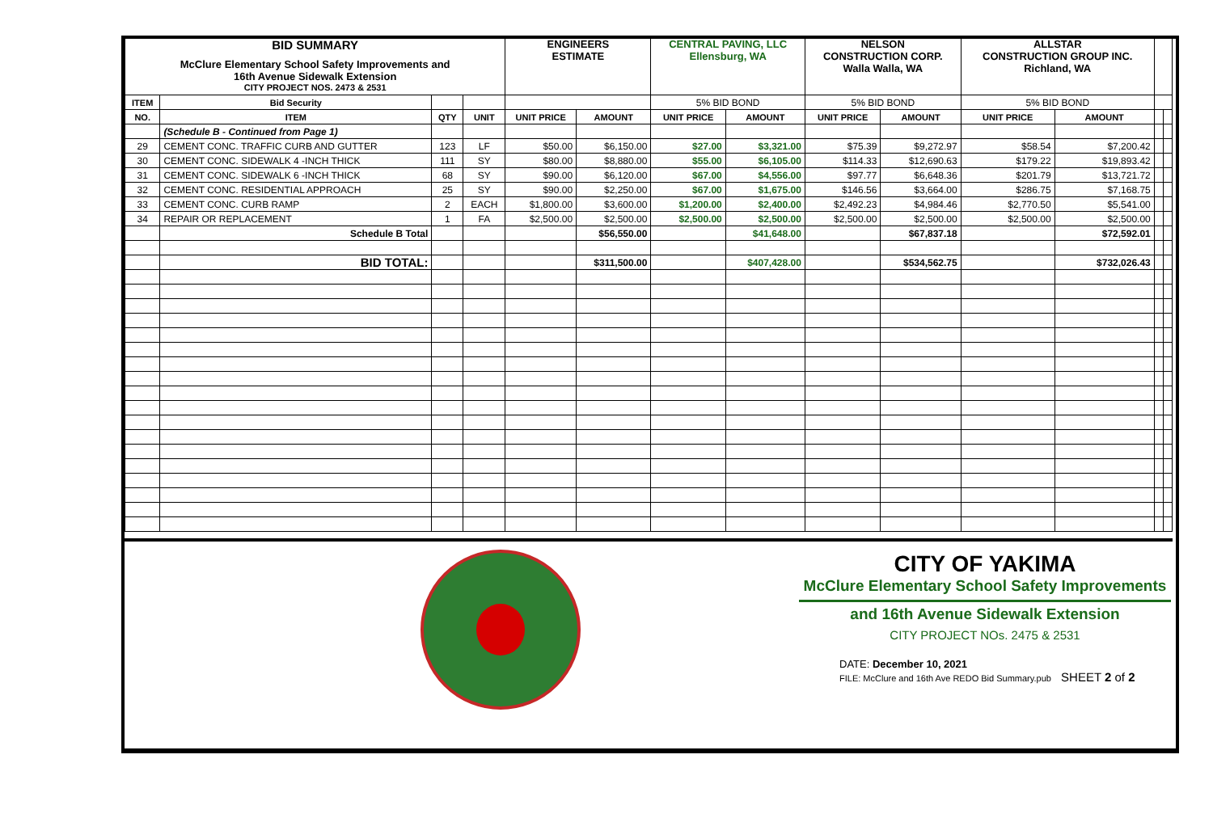| BID SUMMARY McClure Elementary School Safety Improvements and 16th Avenue Sidewalk Extension CITY PROJECT NOS. 2473 & 2531 | | | | ENGINEERS ESTIMATE | | CENTRAL PAVING, LLC Ellensburg, WA | | NELSON CONSTRUCTION CORP. Walla Walla, WA | | ALLSTAR CONSTRUCTION GROUP INC. Richland, WA | | | |
| ITEM | Bid Security | | | | | 5% BID BOND | | 5% BID BOND | | 5% BID BOND | | | |
| NO. | ITEM | QTY | UNIT | UNIT PRICE | AMOUNT | UNIT PRICE | AMOUNT | UNIT PRICE | AMOUNT | UNIT PRICE | AMOUNT | | |
| | (Schedule B - Continued from Page 1) | | | | | | | | | | | | |
| 29 | CEMENT CONC. TRAFFIC CURB AND GUTTER | 123 | LF | $50.00 | $6,150.00 | $27.00 | $3,321.00 | $75.39 | $9,272.97 | $58.54 | $7,200.42 | | |
| 30 | CEMENT CONC. SIDEWALK 4 -INCH THICK | 111 | SY | $80.00 | $8,880.00 | $55.00 | $6,105.00 | $114.33 | $12,690.63 | $179.22 | $19,893.42 | | |
| 31 | CEMENT CONC. SIDEWALK 6 -INCH THICK | 68 | SY | $90.00 | $6,120.00 | $67.00 | $4,556.00 | $97.77 | $6,648.36 | $201.79 | $13,721.72 | | |
| 32 | CEMENT CONC. RESIDENTIAL APPROACH | 25 | SY | $90.00 | $2,250.00 | $67.00 | $1,675.00 | $146.56 | $3,664.00 | $286.75 | $7,168.75 | | |
| 33 | CEMENT CONC. CURB RAMP | 2 | EACH | $1,800.00 | $3,600.00 | $1,200.00 | $2,400.00 | $2,492.23 | $4,984.46 | $2,770.50 | $5,541.00 | | |
| 34 | REPAIR OR REPLACEMENT | 1 | FA | $2,500.00 | $2,500.00 | $2,500.00 | $2,500.00 | $2,500.00 | $2,500.00 | $2,500.00 | $2,500.00 | | |
| | Schedule B Total | | | | $56,550.00 | | $41,648.00 | | $67,837.18 | | $72,592.01 | | |
| | BID TOTAL: | | | | $311,500.00 | | $407,428.00 | | $534,562.75 | | $732,026.43 | | |
CITY OF YAKIMA
McClure Elementary School Safety Improvements
and 16th Avenue Sidewalk Extension
CITY PROJECT NOs. 2475 & 2531
DATE: December 10, 2021
FILE: McClure and 16th Ave REDO Bid Summary.pub SHEET 2 of 2